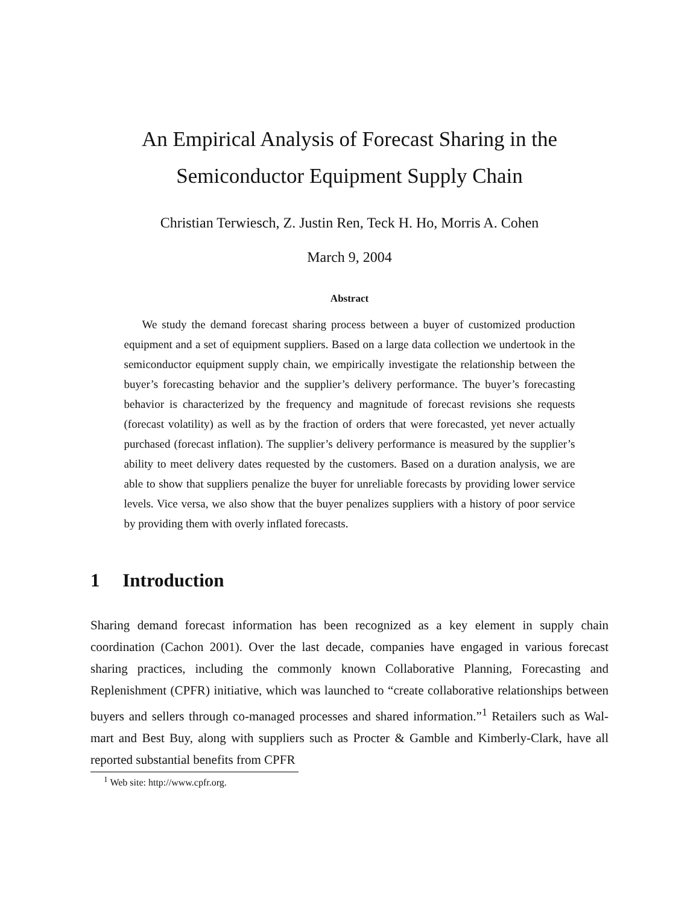An Empirical Analysis of Forecast Sharing in the
Semiconductor Equipment Supply Chain
Christian Terwiesch, Z. Justin Ren, Teck H. Ho, Morris A. Cohen
March 9, 2004
Abstract
We study the demand forecast sharing process between a buyer of customized production equipment and a set of equipment suppliers. Based on a large data collection we undertook in the semiconductor equipment supply chain, we empirically investigate the relationship between the buyer’s forecasting behavior and the supplier’s delivery performance. The buyer’s forecasting behavior is characterized by the frequency and magnitude of forecast revisions she requests (forecast volatility) as well as by the fraction of orders that were forecasted, yet never actually purchased (forecast inflation). The supplier’s delivery performance is measured by the supplier’s ability to meet delivery dates requested by the customers. Based on a duration analysis, we are able to show that suppliers penalize the buyer for unreliable forecasts by providing lower service levels. Vice versa, we also show that the buyer penalizes suppliers with a history of poor service by providing them with overly inflated forecasts.
1 Introduction
Sharing demand forecast information has been recognized as a key element in supply chain coordination (Cachon 2001). Over the last decade, companies have engaged in various forecast sharing practices, including the commonly known Collaborative Planning, Forecasting and Replenishment (CPFR) initiative, which was launched to “create collaborative relationships between buyers and sellers through co-managed processes and shared information.”<sup>1</sup> Retailers such as Wal-mart and Best Buy, along with suppliers such as Procter & Gamble and Kimberly-Clark, have all reported substantial benefits from CPFR
<sup>1</sup> Web site: http://www.cpfr.org.